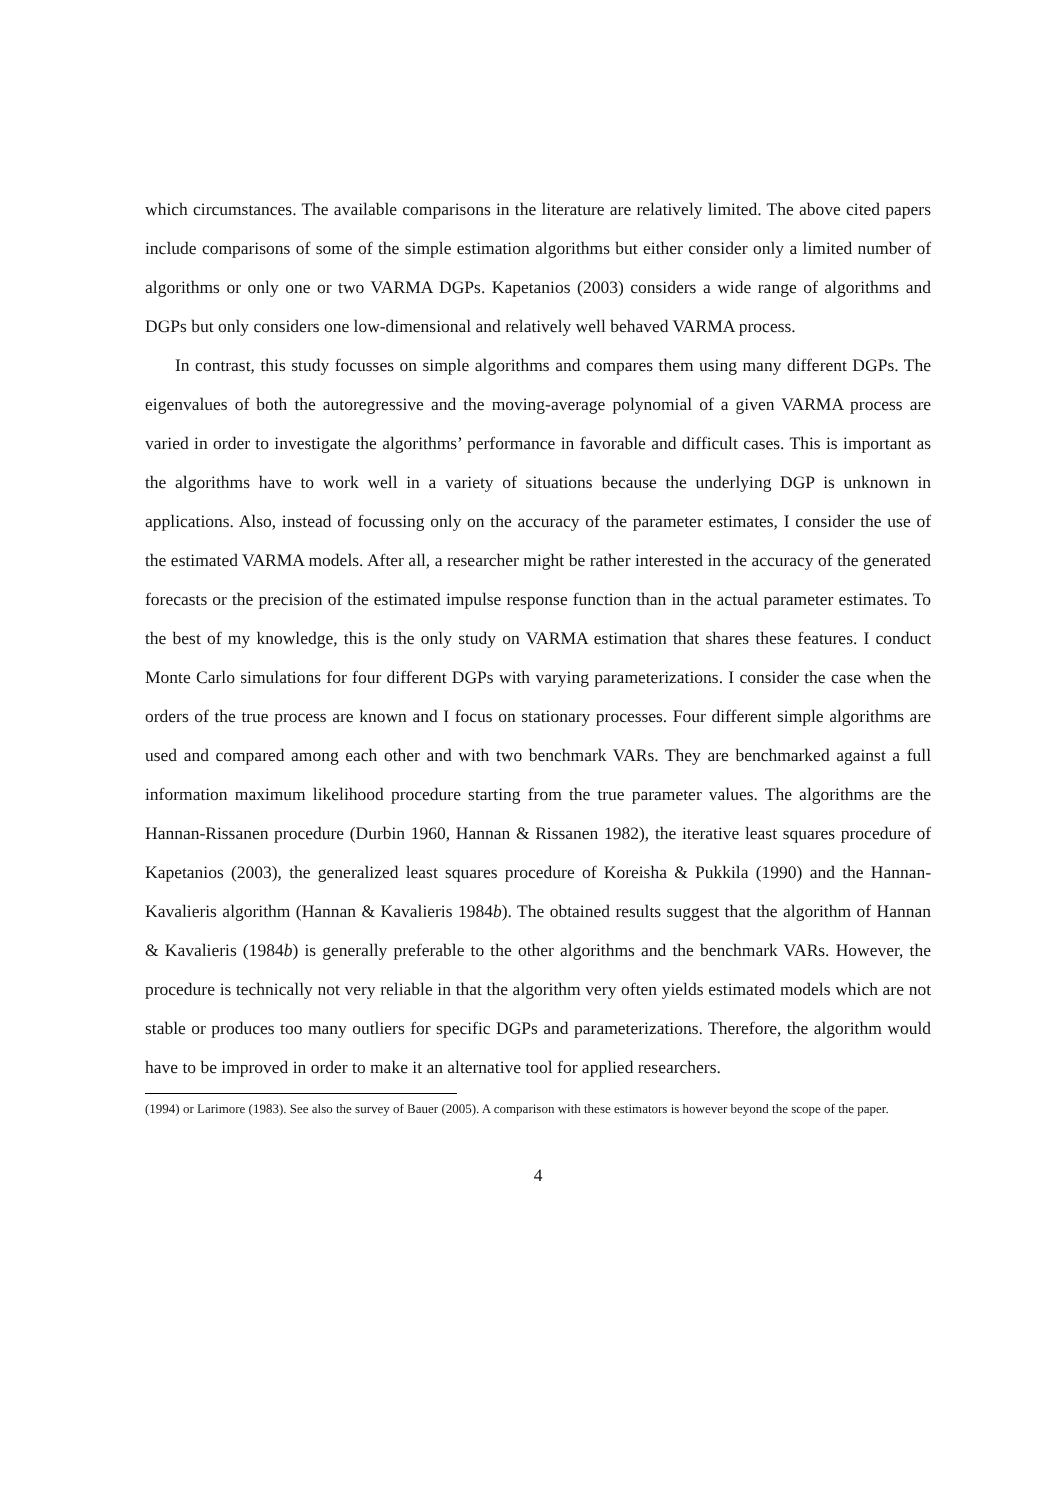which circumstances. The available comparisons in the literature are relatively limited. The above cited papers include comparisons of some of the simple estimation algorithms but either consider only a limited number of algorithms or only one or two VARMA DGPs. Kapetanios (2003) considers a wide range of algorithms and DGPs but only considers one low-dimensional and relatively well behaved VARMA process.
In contrast, this study focusses on simple algorithms and compares them using many different DGPs. The eigenvalues of both the autoregressive and the moving-average polynomial of a given VARMA process are varied in order to investigate the algorithms’ performance in favorable and difficult cases. This is important as the algorithms have to work well in a variety of situations because the underlying DGP is unknown in applications. Also, instead of focussing only on the accuracy of the parameter estimates, I consider the use of the estimated VARMA models. After all, a researcher might be rather interested in the accuracy of the generated forecasts or the precision of the estimated impulse response function than in the actual parameter estimates. To the best of my knowledge, this is the only study on VARMA estimation that shares these features. I conduct Monte Carlo simulations for four different DGPs with varying parameterizations. I consider the case when the orders of the true process are known and I focus on stationary processes. Four different simple algorithms are used and compared among each other and with two benchmark VARs. They are benchmarked against a full information maximum likelihood procedure starting from the true parameter values. The algorithms are the Hannan-Rissanen procedure (Durbin 1960, Hannan & Rissanen 1982), the iterative least squares procedure of Kapetanios (2003), the generalized least squares procedure of Koreisha & Pukkila (1990) and the Hannan-Kavalieris algorithm (Hannan & Kavalieris 1984b). The obtained results suggest that the algorithm of Hannan & Kavalieris (1984b) is generally preferable to the other algorithms and the benchmark VARs. However, the procedure is technically not very reliable in that the algorithm very often yields estimated models which are not stable or produces too many outliers for specific DGPs and parameterizations. Therefore, the algorithm would have to be improved in order to make it an alternative tool for applied researchers.
(1994) or Larimore (1983). See also the survey of Bauer (2005). A comparison with these estimators is however beyond the scope of the paper.
4